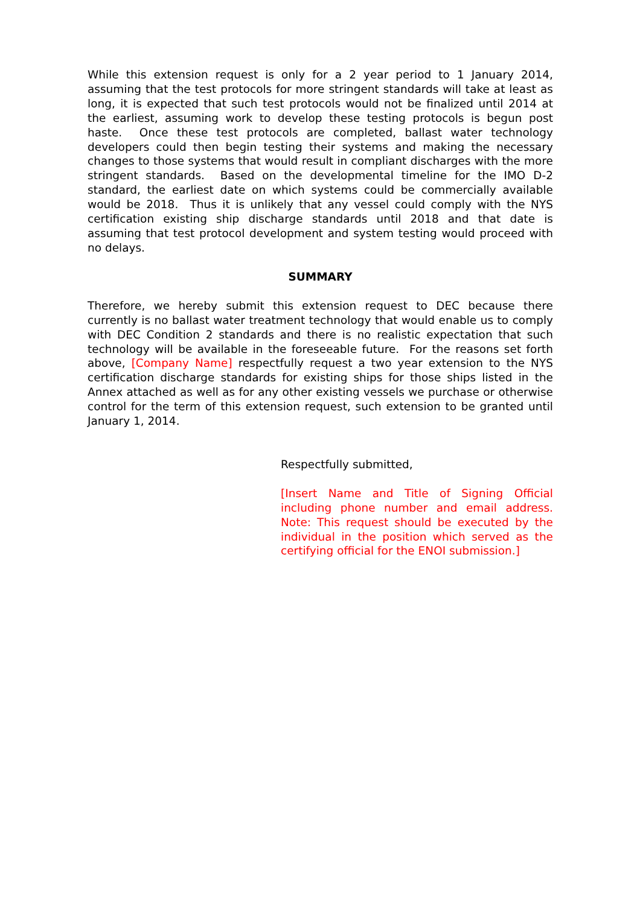While this extension request is only for a 2 year period to 1 January 2014, assuming that the test protocols for more stringent standards will take at least as long, it is expected that such test protocols would not be finalized until 2014 at the earliest, assuming work to develop these testing protocols is begun post haste. Once these test protocols are completed, ballast water technology developers could then begin testing their systems and making the necessary changes to those systems that would result in compliant discharges with the more stringent standards. Based on the developmental timeline for the IMO D-2 standard, the earliest date on which systems could be commercially available would be 2018. Thus it is unlikely that any vessel could comply with the NYS certification existing ship discharge standards until 2018 and that date is assuming that test protocol development and system testing would proceed with no delays.
SUMMARY
Therefore, we hereby submit this extension request to DEC because there currently is no ballast water treatment technology that would enable us to comply with DEC Condition 2 standards and there is no realistic expectation that such technology will be available in the foreseeable future. For the reasons set forth above, [Company Name] respectfully request a two year extension to the NYS certification discharge standards for existing ships for those ships listed in the Annex attached as well as for any other existing vessels we purchase or otherwise control for the term of this extension request, such extension to be granted until January 1, 2014.
Respectfully submitted,
[Insert Name and Title of Signing Official including phone number and email address. Note: This request should be executed by the individual in the position which served as the certifying official for the ENOI submission.]